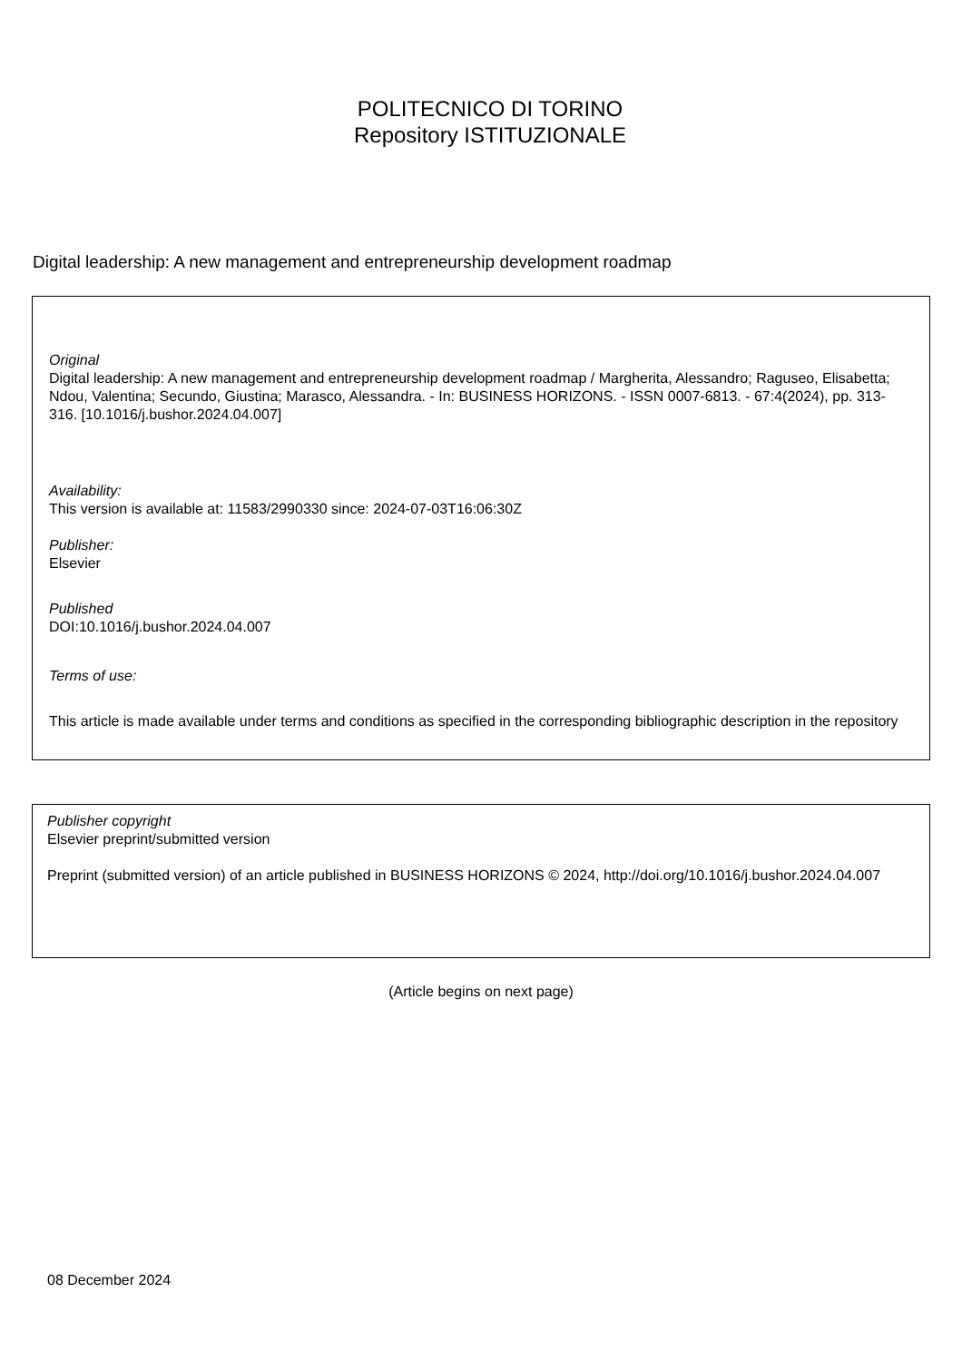POLITECNICO DI TORINO
Repository ISTITUZIONALE
Digital leadership: A new management and entrepreneurship development roadmap
Original
Digital leadership: A new management and entrepreneurship development roadmap / Margherita, Alessandro; Raguseo, Elisabetta; Ndou, Valentina; Secundo, Giustina; Marasco, Alessandra. - In: BUSINESS HORIZONS. - ISSN 0007-6813. - 67:4(2024), pp. 313-316. [10.1016/j.bushor.2024.04.007]
Availability:
This version is available at: 11583/2990330 since: 2024-07-03T16:06:30Z
Publisher:
Elsevier
Published
DOI:10.1016/j.bushor.2024.04.007
Terms of use:
This article is made available under terms and conditions as specified in the corresponding bibliographic description in the repository
Publisher copyright
Elsevier preprint/submitted version
Preprint (submitted version) of an article published in BUSINESS HORIZONS © 2024, http://doi.org/10.1016/j.bushor.2024.04.007
(Article begins on next page)
08 December 2024